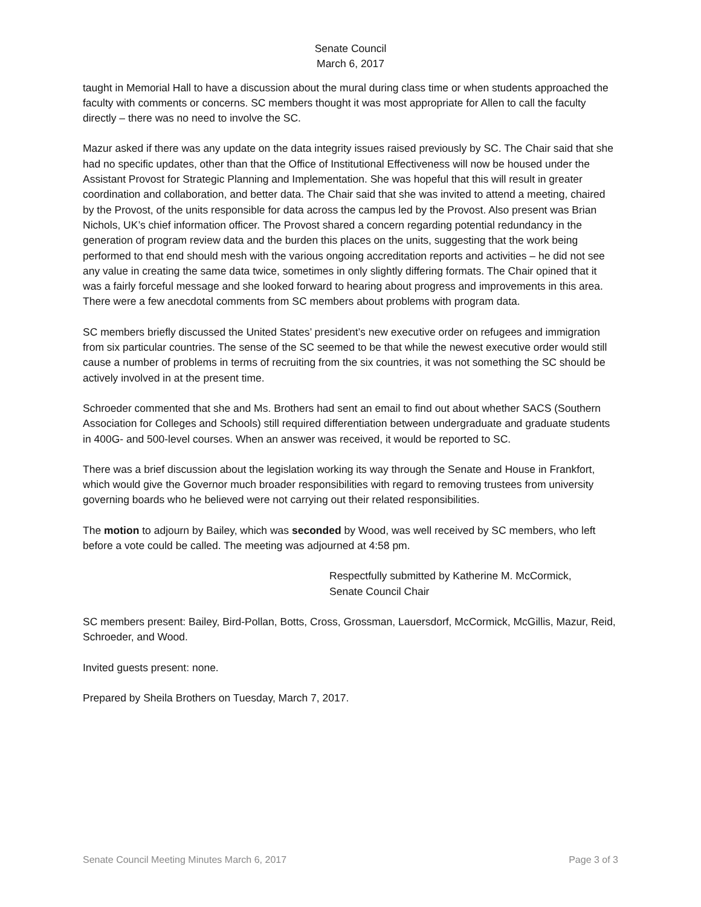Senate Council
March 6, 2017
taught in Memorial Hall to have a discussion about the mural during class time or when students approached the faculty with comments or concerns. SC members thought it was most appropriate for Allen to call the faculty directly – there was no need to involve the SC.
Mazur asked if there was any update on the data integrity issues raised previously by SC. The Chair said that she had no specific updates, other than that the Office of Institutional Effectiveness will now be housed under the Assistant Provost for Strategic Planning and Implementation. She was hopeful that this will result in greater coordination and collaboration, and better data. The Chair said that she was invited to attend a meeting, chaired by the Provost, of the units responsible for data across the campus led by the Provost. Also present was Brian Nichols, UK’s chief information officer. The Provost shared a concern regarding potential redundancy in the generation of program review data and the burden this places on the units, suggesting that the work being performed to that end should mesh with the various ongoing accreditation reports and activities – he did not see any value in creating the same data twice, sometimes in only slightly differing formats. The Chair opined that it was a fairly forceful message and she looked forward to hearing about progress and improvements in this area. There were a few anecdotal comments from SC members about problems with program data.
SC members briefly discussed the United States’ president’s new executive order on refugees and immigration from six particular countries. The sense of the SC seemed to be that while the newest executive order would still cause a number of problems in terms of recruiting from the six countries, it was not something the SC should be actively involved in at the present time.
Schroeder commented that she and Ms. Brothers had sent an email to find out about whether SACS (Southern Association for Colleges and Schools) still required differentiation between undergraduate and graduate students in 400G- and 500-level courses. When an answer was received, it would be reported to SC.
There was a brief discussion about the legislation working its way through the Senate and House in Frankfort, which would give the Governor much broader responsibilities with regard to removing trustees from university governing boards who he believed were not carrying out their related responsibilities.
The motion to adjourn by Bailey, which was seconded by Wood, was well received by SC members, who left before a vote could be called. The meeting was adjourned at 4:58 pm.
Respectfully submitted by Katherine M. McCormick,
Senate Council Chair
SC members present: Bailey, Bird-Pollan, Botts, Cross, Grossman, Lauersdorf, McCormick, McGillis, Mazur, Reid, Schroeder, and Wood.
Invited guests present: none.
Prepared by Sheila Brothers on Tuesday, March 7, 2017.
Senate Council Meeting Minutes March 6, 2017 Page 3 of 3